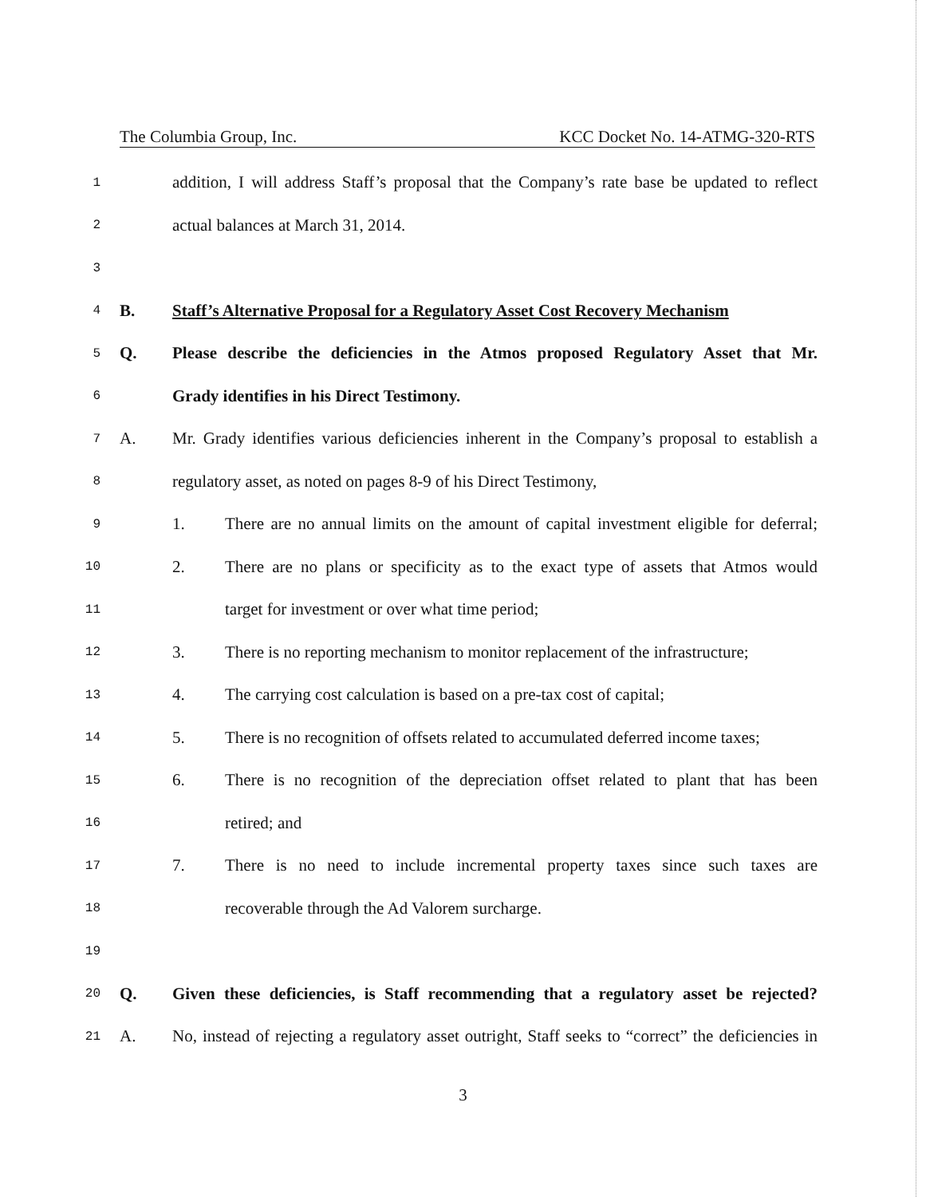The Columbia Group, Inc. KCC Docket No. 14-ATMG-320-RTS
1 addition, I will address Staff’s proposal that the Company’s rate base be updated to reflect
2 actual balances at March 31, 2014.
3
4 B. Staff’s Alternative Proposal for a Regulatory Asset Cost Recovery Mechanism
5 Q. Please describe the deficiencies in the Atmos proposed Regulatory Asset that Mr.
6 Grady identifies in his Direct Testimony.
7 A. Mr. Grady identifies various deficiencies inherent in the Company’s proposal to establish a
8 regulatory asset, as noted on pages 8-9 of his Direct Testimony,
9 1. There are no annual limits on the amount of capital investment eligible for deferral;
10 2. There are no plans or specificity as to the exact type of assets that Atmos would
11 target for investment or over what time period;
12 3. There is no reporting mechanism to monitor replacement of the infrastructure;
13 4. The carrying cost calculation is based on a pre-tax cost of capital;
14 5. There is no recognition of offsets related to accumulated deferred income taxes;
15 6. There is no recognition of the depreciation offset related to plant that has been
16 retired; and
17 7. There is no need to include incremental property taxes since such taxes are
18 recoverable through the Ad Valorem surcharge.
19
20 Q. Given these deficiencies, is Staff recommending that a regulatory asset be rejected?
21 A. No, instead of rejecting a regulatory asset outright, Staff seeks to “correct” the deficiencies in
3